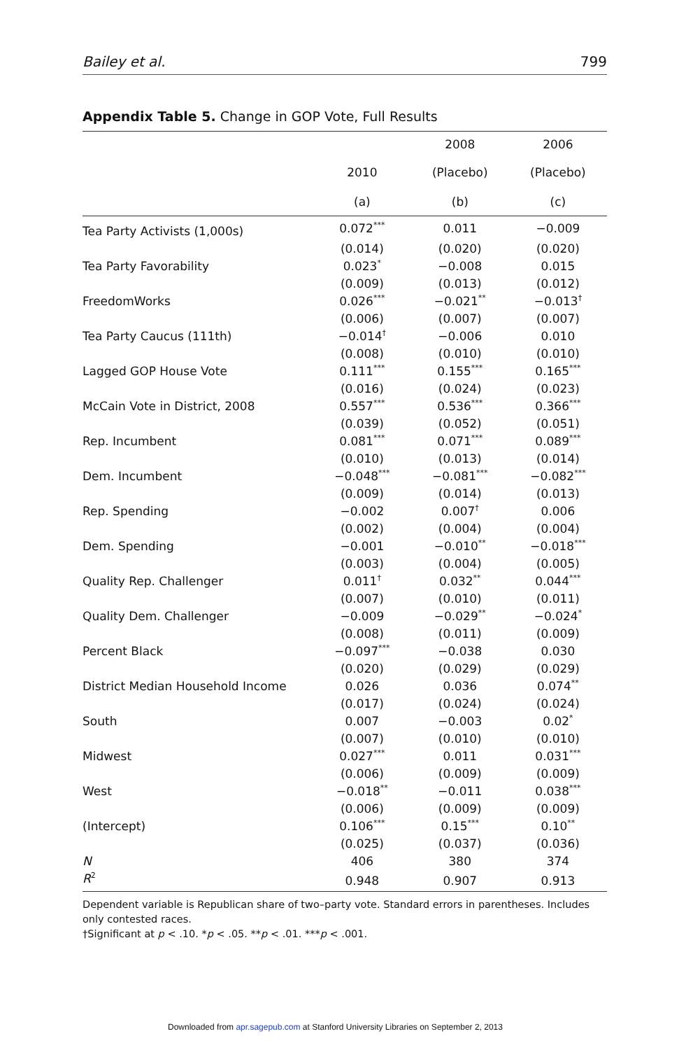Bailey et al. 799
Appendix Table 5. Change in GOP Vote, Full Results
| | | 2008 | 2006 |
| --- | --- | --- | --- |
| | 2010 | (Placebo) | (Placebo) |
| | (a) | (b) | (c) |
| Tea Party Activists (1,000s) | 0.072<sup>***</sup> | 0.011 | −0.009 |
| | (0.014) | (0.020) | (0.020) |
| Tea Party Favorability | 0.023<sup>*</sup> | −0.008 | 0.015 |
| | (0.009) | (0.013) | (0.012) |
| FreedomWorks | 0.026<sup>***</sup> | −0.021<sup>**</sup> | −0.013<sup>†</sup> |
| | (0.006) | (0.007) | (0.007) |
| Tea Party Caucus (111th) | −0.014<sup>†</sup> | −0.006 | 0.010 |
| | (0.008) | (0.010) | (0.010) |
| Lagged GOP House Vote | 0.111<sup>***</sup> | 0.155<sup>***</sup> | 0.165<sup>***</sup> |
| | (0.016) | (0.024) | (0.023) |
| McCain Vote in District, 2008 | 0.557<sup>***</sup> | 0.536<sup>***</sup> | 0.366<sup>***</sup> |
| | (0.039) | (0.052) | (0.051) |
| Rep. Incumbent | 0.081<sup>***</sup> | 0.071<sup>***</sup> | 0.089<sup>***</sup> |
| | (0.010) | (0.013) | (0.014) |
| Dem. Incumbent | −0.048<sup>***</sup> | −0.081<sup>***</sup> | −0.082<sup>***</sup> |
| | (0.009) | (0.014) | (0.013) |
| Rep. Spending | −0.002 | 0.007<sup>†</sup> | 0.006 |
| | (0.002) | (0.004) | (0.004) |
| Dem. Spending | −0.001 | −0.010<sup>**</sup> | −0.018<sup>***</sup> |
| | (0.003) | (0.004) | (0.005) |
| Quality Rep. Challenger | 0.011<sup>†</sup> | 0.032<sup>**</sup> | 0.044<sup>***</sup> |
| | (0.007) | (0.010) | (0.011) |
| Quality Dem. Challenger | −0.009 | −0.029<sup>**</sup> | −0.024<sup>*</sup> |
| | (0.008) | (0.011) | (0.009) |
| Percent Black | −0.097<sup>***</sup> | −0.038 | 0.030 |
| | (0.020) | (0.029) | (0.029) |
| District Median Household Income | 0.026 | 0.036 | 0.074<sup>**</sup> |
| | (0.017) | (0.024) | (0.024) |
| South | 0.007 | −0.003 | 0.02<sup>*</sup> |
| | (0.007) | (0.010) | (0.010) |
| Midwest | 0.027<sup>***</sup> | 0.011 | 0.031<sup>***</sup> |
| | (0.006) | (0.009) | (0.009) |
| West | −0.018<sup>**</sup> | −0.011 | 0.038<sup>***</sup> |
| | (0.006) | (0.009) | (0.009) |
| (Intercept) | 0.106<sup>***</sup> | 0.15<sup>***</sup> | 0.10<sup>**</sup> |
| | (0.025) | (0.037) | (0.036) |
| N | 406 | 380 | 374 |
| R<sup>2</sup> | 0.948 | 0.907 | 0.913 |
Dependent variable is Republican share of two–party vote. Standard errors in parentheses. Includes only contested races.
†Significant at p < .10. *p < .05. **p < .01. ***p < .001.
Downloaded from apr.sagepub.com at Stanford University Libraries on September 2, 2013